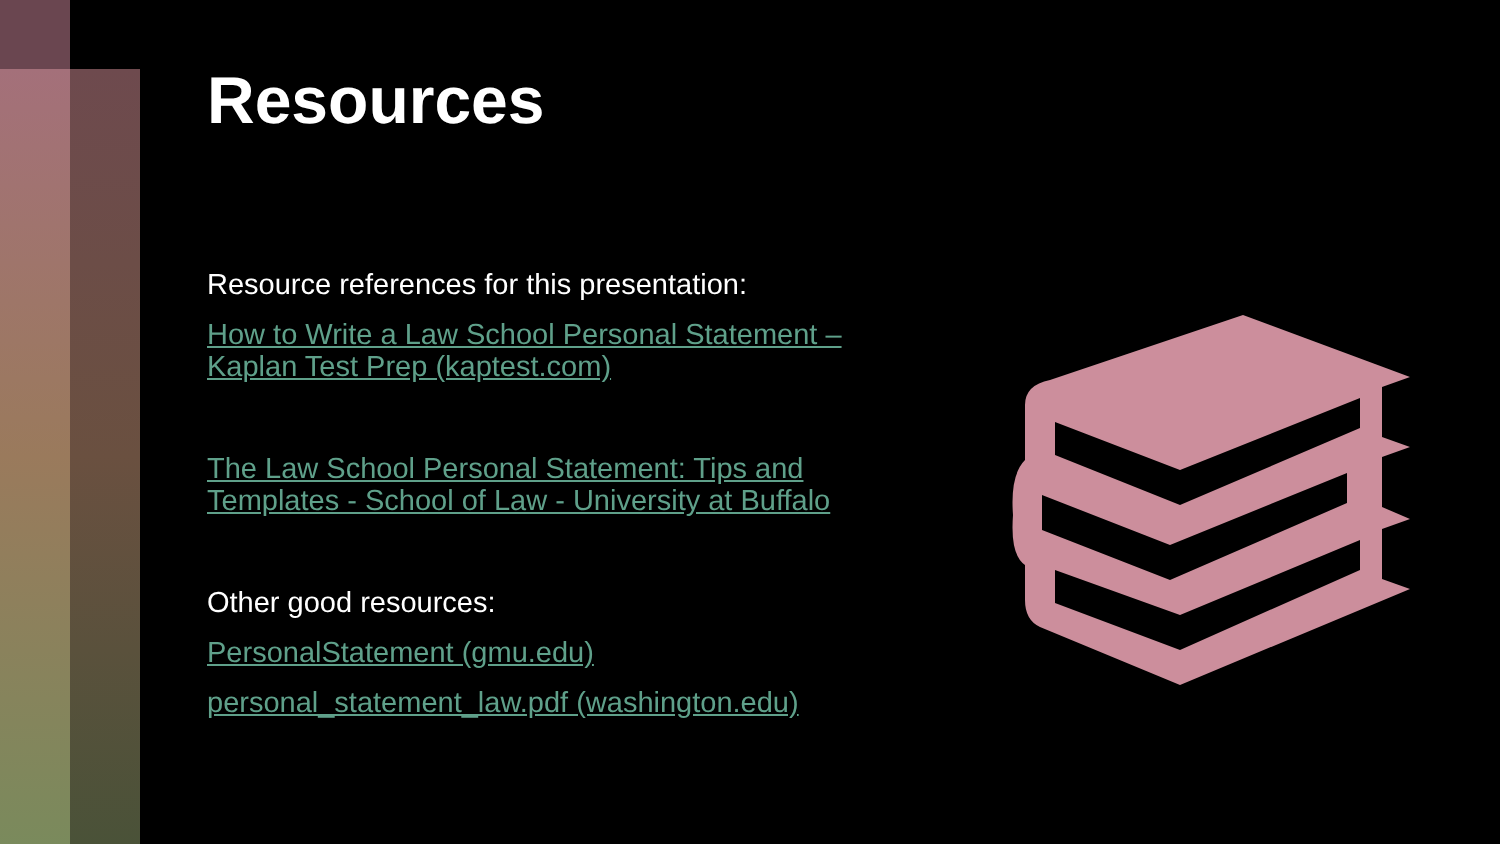Resources
Resource references for this presentation:
How to Write a Law School Personal Statement – Kaplan Test Prep (kaptest.com)
The Law School Personal Statement: Tips and Templates - School of Law - University at Buffalo
Other good resources:
PersonalStatement (gmu.edu)
personal_statement_law.pdf (washington.edu)